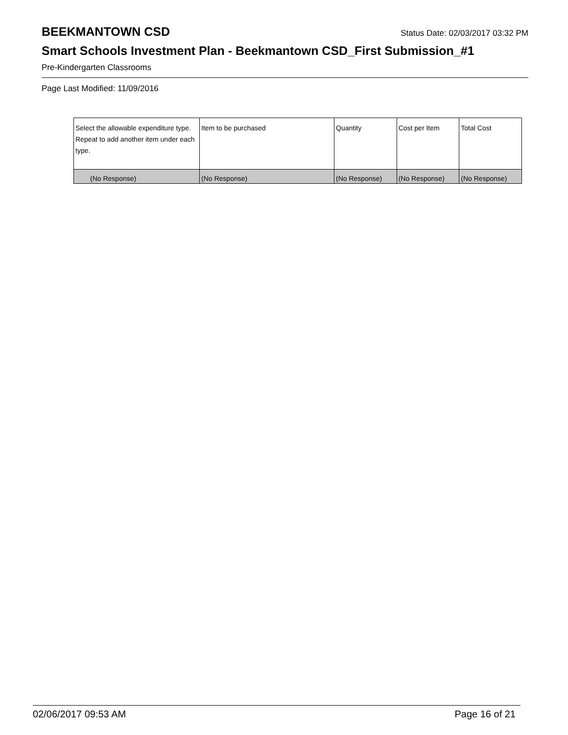BEEKMANTOWN CSD Status Date: 02/03/2017 03:32 PM
Smart Schools Investment Plan - Beekmantown CSD_First Submission_#1
Pre-Kindergarten Classrooms
Page Last Modified: 11/09/2016
| Select the allowable expenditure type. Repeat to add another item under each type. | Item to be purchased | Quantity | Cost per Item | Total Cost |
| --- | --- | --- | --- | --- |
| (No Response) | (No Response) | (No Response) | (No Response) | (No Response) |
02/06/2017 09:53 AM Page 16 of 21